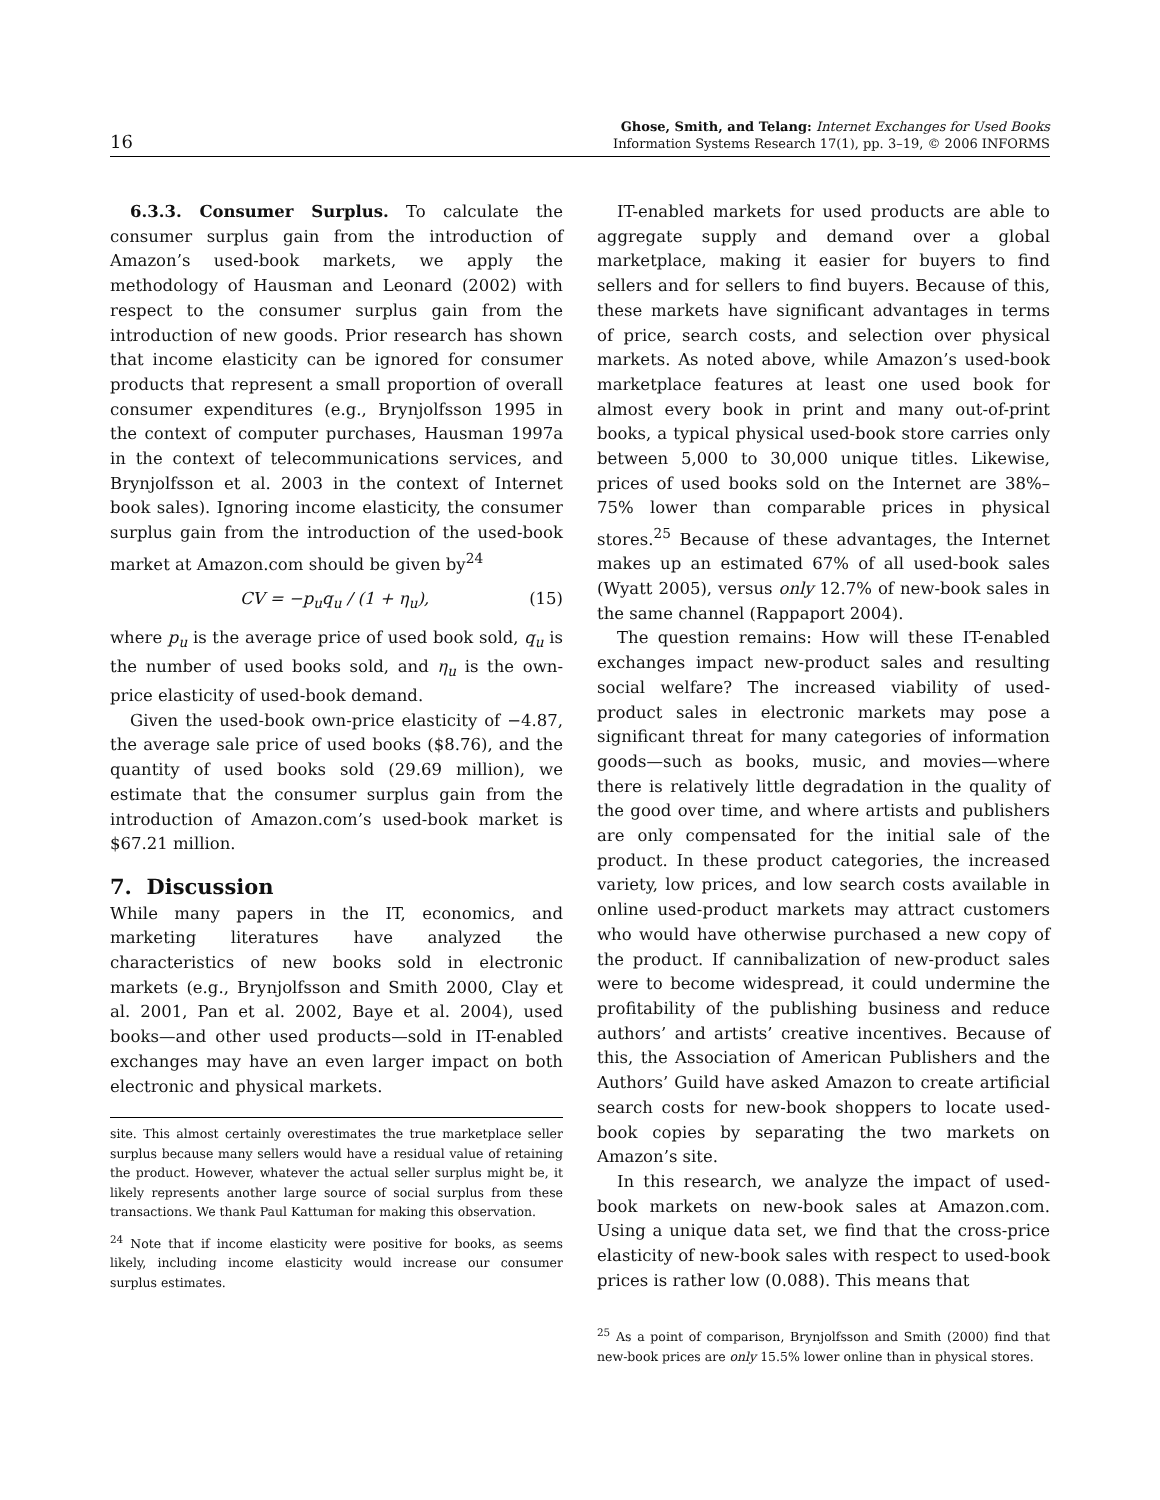16 Ghose, Smith, and Telang: Internet Exchanges for Used Books
Information Systems Research 17(1), pp. 3–19, © 2006 INFORMS
6.3.3. Consumer Surplus. To calculate the consumer surplus gain from the introduction of Amazon’s used-book markets, we apply the methodology of Hausman and Leonard (2002) with respect to the consumer surplus gain from the introduction of new goods. Prior research has shown that income elasticity can be ignored for consumer products that represent a small proportion of overall consumer expenditures (e.g., Brynjolfsson 1995 in the context of computer purchases, Hausman 1997a in the context of telecommunications services, and Brynjolfsson et al. 2003 in the context of Internet book sales). Ignoring income elasticity, the consumer surplus gain from the introduction of the used-book market at Amazon.com should be given by<sup>24</sup>
CV = −p<sub>u</sub>q<sub>u</sub> / (1 + η<sub>u</sub>), (15)
where p<sub>u</sub> is the average price of used book sold, q<sub>u</sub> is the number of used books sold, and η<sub>u</sub> is the own-price elasticity of used-book demand.
Given the used-book own-price elasticity of −4.87, the average sale price of used books ($8.76), and the quantity of used books sold (29.69 million), we estimate that the consumer surplus gain from the introduction of Amazon.com’s used-book market is $67.21 million.
7. Discussion
While many papers in the IT, economics, and marketing literatures have analyzed the characteristics of new books sold in electronic markets (e.g., Brynjolfsson and Smith 2000, Clay et al. 2001, Pan et al. 2002, Baye et al. 2004), used books—and other used products—sold in IT-enabled exchanges may have an even larger impact on both electronic and physical markets.
site. This almost certainly overestimates the true marketplace seller surplus because many sellers would have a residual value of retaining the product. However, whatever the actual seller surplus might be, it likely represents another large source of social surplus from these transactions. We thank Paul Kattuman for making this observation.
<sup>24</sup> Note that if income elasticity were positive for books, as seems likely, including income elasticity would increase our consumer surplus estimates.
IT-enabled markets for used products are able to aggregate supply and demand over a global marketplace, making it easier for buyers to find sellers and for sellers to find buyers. Because of this, these markets have significant advantages in terms of price, search costs, and selection over physical markets. As noted above, while Amazon’s used-book marketplace features at least one used book for almost every book in print and many out-of-print books, a typical physical used-book store carries only between 5,000 to 30,000 unique titles. Likewise, prices of used books sold on the Internet are 38%–75% lower than comparable prices in physical stores.<sup>25</sup> Because of these advantages, the Internet makes up an estimated 67% of all used-book sales (Wyatt 2005), versus only 12.7% of new-book sales in the same channel (Rappaport 2004).
The question remains: How will these IT-enabled exchanges impact new-product sales and resulting social welfare? The increased viability of used-product sales in electronic markets may pose a significant threat for many categories of information goods—such as books, music, and movies—where there is relatively little degradation in the quality of the good over time, and where artists and publishers are only compensated for the initial sale of the product. In these product categories, the increased variety, low prices, and low search costs available in online used-product markets may attract customers who would have otherwise purchased a new copy of the product. If cannibalization of new-product sales were to become widespread, it could undermine the profitability of the publishing business and reduce authors’ and artists’ creative incentives. Because of this, the Association of American Publishers and the Authors’ Guild have asked Amazon to create artificial search costs for new-book shoppers to locate used-book copies by separating the two markets on Amazon’s site.
In this research, we analyze the impact of used-book markets on new-book sales at Amazon.com. Using a unique data set, we find that the cross-price elasticity of new-book sales with respect to used-book prices is rather low (0.088). This means that
<sup>25</sup> As a point of comparison, Brynjolfsson and Smith (2000) find that new-book prices are only 15.5% lower online than in physical stores.